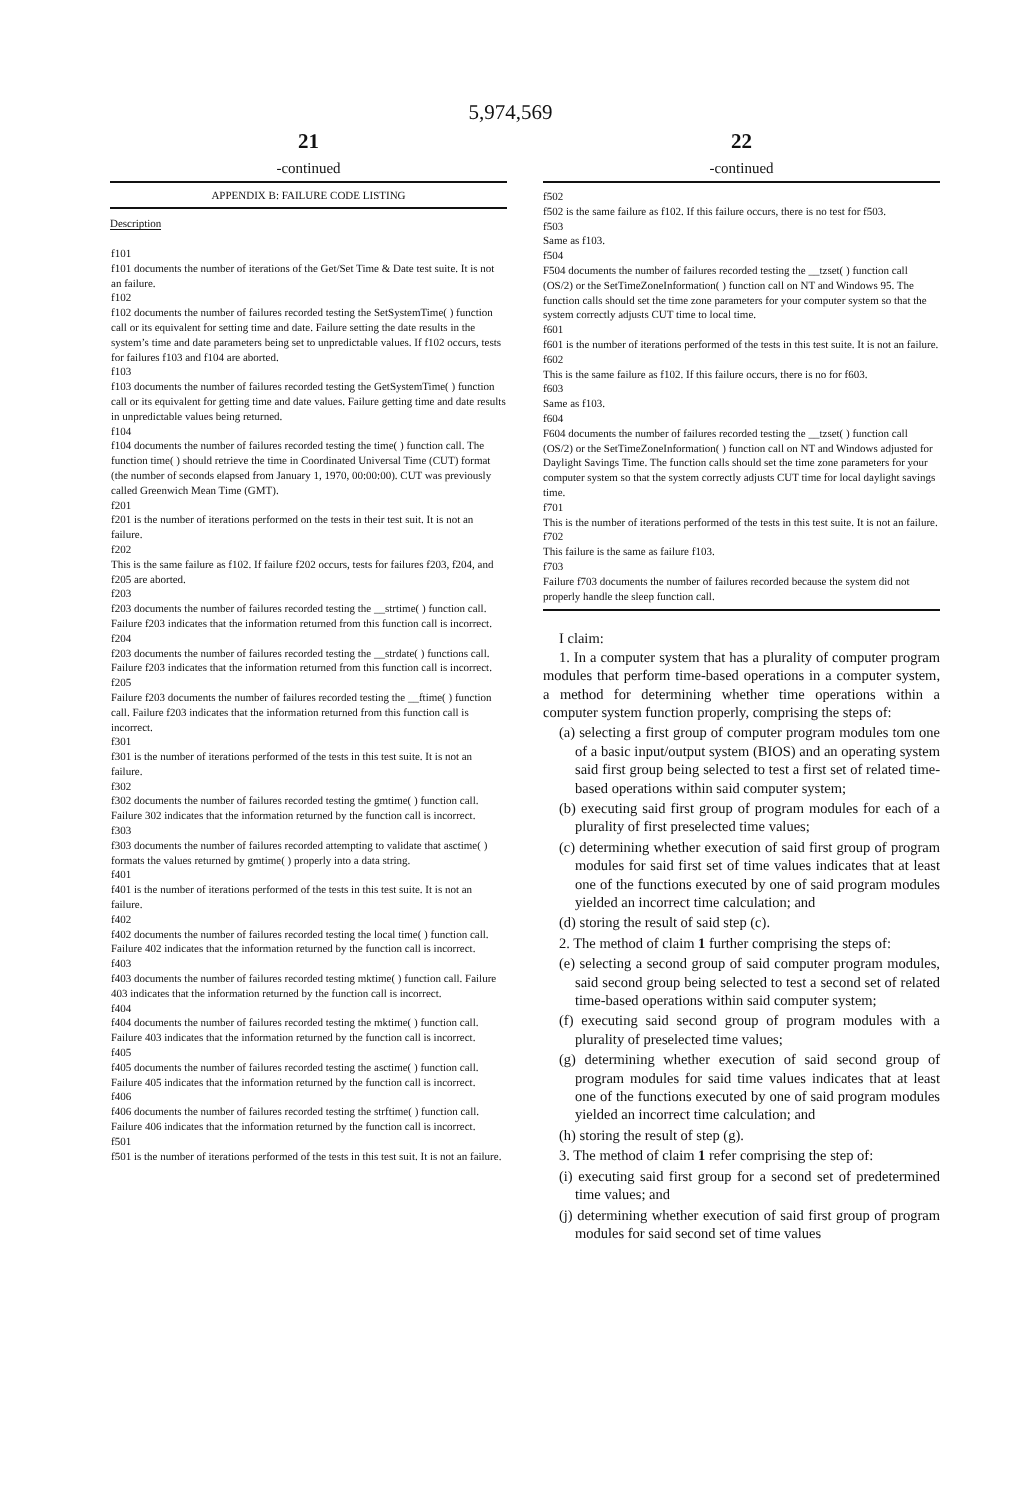5,974,569
21
-continued
| APPENDIX B: FAILURE CODE LISTING |
| --- |
| Description |
| f101 f101 documents the number of iterations of the Get/Set Time & Date test suite. It is not an failure. f102 f102 documents the number of failures recorded testing the SetSystemTime( ) function call or its equivalent for setting time and date. Failure setting the date results in the system’s time and date parameters being set to unpredictable values. If f102 occurs, tests for failures f103 and f104 are aborted. f103 f103 documents the number of failures recorded testing the GetSystemTime( ) function call or its equivalent for getting time and date values. Failure getting time and date results in unpredictable values being returned. f104 f104 documents the number of failures recorded testing the time( ) function call. The function time( ) should retrieve the time in Coordinated Universal Time (CUT) format (the number of seconds elapsed from January 1, 1970, 00:00:00). CUT was previously called Greenwich Mean Time (GMT). f201 f201 is the number of iterations performed on the tests in their test suit. It is not an failure. f202 This is the same failure as f102. If failure f202 occurs, tests for failures f203, f204, and f205 are aborted. f203 f203 documents the number of failures recorded testing the __strtime( ) function call. Failure f203 indicates that the information returned from this function call is incorrect. f204 f203 documents the number of failures recorded testing the __strdate( ) functions call. Failure f203 indicates that the information returned from this function call is incorrect. f205 Failure f203 documents the number of failures recorded testing the __ftime( ) function call. Failure f203 indicates that the information returned from this function call is incorrect. f301 f301 is the number of iterations performed of the tests in this test suite. It is not an failure. f302 f302 documents the number of failures recorded testing the gmtime( ) function call. Failure 302 indicates that the information returned by the function call is incorrect. f303 f303 documents the number of failures recorded attempting to validate that asctime( ) formats the values returned by gmtime( ) properly into a data string. f401 f401 is the number of iterations performed of the tests in this test suite. It is not an failure. f402 f402 documents the number of failures recorded testing the local time( ) function call. Failure 402 indicates that the information returned by the function call is incorrect. f403 f403 documents the number of failures recorded testing mktime( ) function call. Failure 403 indicates that the information returned by the function call is incorrect. f404 f404 documents the number of failures recorded testing the mktime( ) function call. Failure 403 indicates that the information returned by the function call is incorrect. f405 f405 documents the number of failures recorded testing the asctime( ) function call. Failure 405 indicates that the information returned by the function call is incorrect. f406 f406 documents the number of failures recorded testing the strftime( ) function call. Failure 406 indicates that the information returned by the function call is incorrect. f501 f501 is the number of iterations performed of the tests in this test suit. It is not an failure. |
22
-continued
f502
f502 is the same failure as f102. If this failure occurs, there is no test for f503.
f503
Same as f103.
f504
F504 documents the number of failures recorded testing the __tzset( ) function call (OS/2) or the SetTimeZoneInformation( ) function call on NT and Windows 95. The function calls should set the time zone parameters for your computer system so that the system correctly adjusts CUT time to local time.
f601
f601 is the number of iterations performed of the tests in this test suite. It is not an failure.
f602
This is the same failure as f102. If this failure occurs, there is no for f603.
f603
Same as f103.
f604
F604 documents the number of failures recorded testing the __tzset( ) function call (OS/2) or the SetTimeZoneInformation( ) function call on NT and Windows adjusted for Daylight Savings Time. The function calls should set the time zone parameters for your computer system so that the system correctly adjusts CUT time for local daylight savings time.
f701
This is the number of iterations performed of the tests in this test suite. It is not an failure.
f702
This failure is the same as failure f103.
f703
Failure f703 documents the number of failures recorded because the system did not properly handle the sleep function call.
I claim:
1. In a computer system that has a plurality of computer program modules that perform time-based operations in a computer system, a method for determining whether time operations within a computer system function properly, comprising the steps of:
(a) selecting a first group of computer program modules tom one of a basic input/output system (BIOS) and an operating system said first group being selected to test a first set of related time-based operations within said computer system;
(b) executing said first group of program modules for each of a plurality of first preselected time values;
(c) determining whether execution of said first group of program modules for said first set of time values indicates that at least one of the functions executed by one of said program modules yielded an incorrect time calculation; and
(d) storing the result of said step (c).
2. The method of claim 1 further comprising the steps of:
(e) selecting a second group of said computer program modules, said second group being selected to test a second set of related time-based operations within said computer system;
(f) executing said second group of program modules with a plurality of preselected time values;
(g) determining whether execution of said second group of program modules for said time values indicates that at least one of the functions executed by one of said program modules yielded an incorrect time calculation; and
(h) storing the result of step (g).
3. The method of claim 1 refer comprising the step of:
(i) executing said first group for a second set of predetermined time values; and
(j) determining whether execution of said first group of program modules for said second set of time values